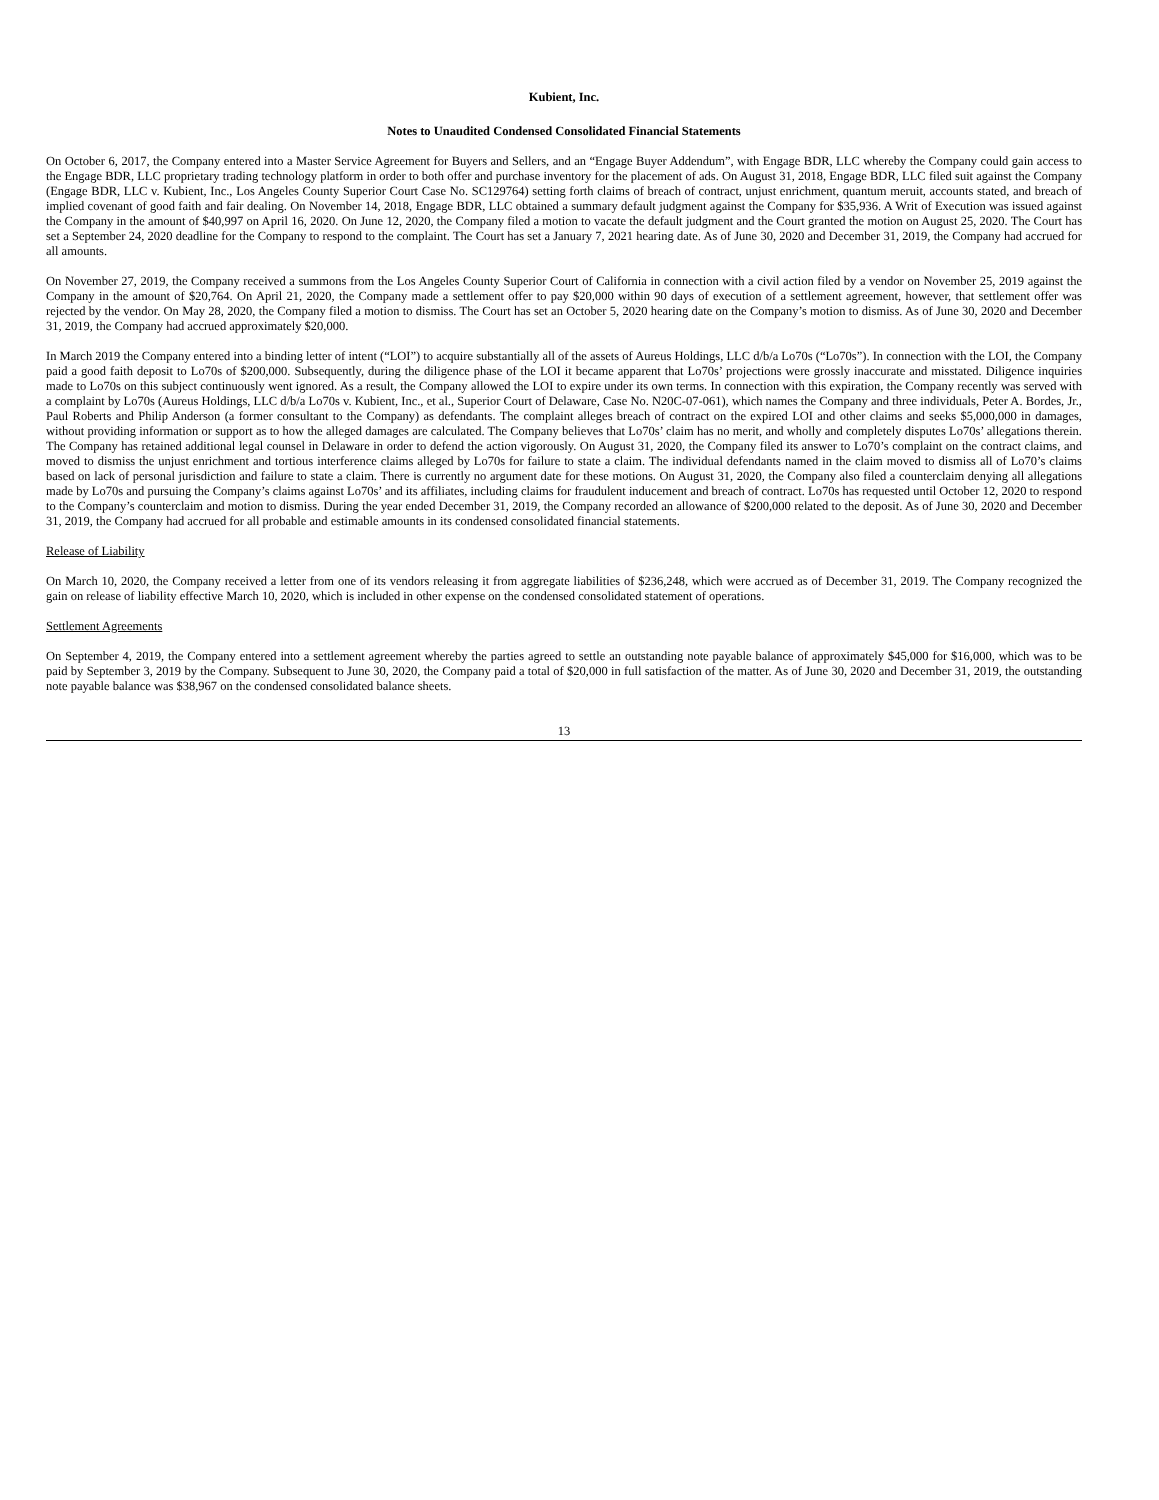Kubient, Inc.
Notes to Unaudited Condensed Consolidated Financial Statements
On October 6, 2017, the Company entered into a Master Service Agreement for Buyers and Sellers, and an “Engage Buyer Addendum”, with Engage BDR, LLC whereby the Company could gain access to the Engage BDR, LLC proprietary trading technology platform in order to both offer and purchase inventory for the placement of ads. On August 31, 2018, Engage BDR, LLC filed suit against the Company (Engage BDR, LLC v. Kubient, Inc., Los Angeles County Superior Court Case No. SC129764) setting forth claims of breach of contract, unjust enrichment, quantum meruit, accounts stated, and breach of implied covenant of good faith and fair dealing. On November 14, 2018, Engage BDR, LLC obtained a summary default judgment against the Company for $35,936. A Writ of Execution was issued against the Company in the amount of $40,997 on April 16, 2020. On June 12, 2020, the Company filed a motion to vacate the default judgment and the Court granted the motion on August 25, 2020. The Court has set a September 24, 2020 deadline for the Company to respond to the complaint. The Court has set a January 7, 2021 hearing date. As of June 30, 2020 and December 31, 2019, the Company had accrued for all amounts.
On November 27, 2019, the Company received a summons from the Los Angeles County Superior Court of California in connection with a civil action filed by a vendor on November 25, 2019 against the Company in the amount of $20,764. On April 21, 2020, the Company made a settlement offer to pay $20,000 within 90 days of execution of a settlement agreement, however, that settlement offer was rejected by the vendor. On May 28, 2020, the Company filed a motion to dismiss. The Court has set an October 5, 2020 hearing date on the Company’s motion to dismiss. As of June 30, 2020 and December 31, 2019, the Company had accrued approximately $20,000.
In March 2019 the Company entered into a binding letter of intent (“LOI”) to acquire substantially all of the assets of Aureus Holdings, LLC d/b/a Lo70s (“Lo70s”). In connection with the LOI, the Company paid a good faith deposit to Lo70s of $200,000. Subsequently, during the diligence phase of the LOI it became apparent that Lo70s’ projections were grossly inaccurate and misstated. Diligence inquiries made to Lo70s on this subject continuously went ignored. As a result, the Company allowed the LOI to expire under its own terms. In connection with this expiration, the Company recently was served with a complaint by Lo70s (Aureus Holdings, LLC d/b/a Lo70s v. Kubient, Inc., et al., Superior Court of Delaware, Case No. N20C-07-061), which names the Company and three individuals, Peter A. Bordes, Jr., Paul Roberts and Philip Anderson (a former consultant to the Company) as defendants. The complaint alleges breach of contract on the expired LOI and other claims and seeks $5,000,000 in damages, without providing information or support as to how the alleged damages are calculated. The Company believes that Lo70s’ claim has no merit, and wholly and completely disputes Lo70s’ allegations therein. The Company has retained additional legal counsel in Delaware in order to defend the action vigorously. On August 31, 2020, the Company filed its answer to Lo70’s complaint on the contract claims, and moved to dismiss the unjust enrichment and tortious interference claims alleged by Lo70s for failure to state a claim. The individual defendants named in the claim moved to dismiss all of Lo70’s claims based on lack of personal jurisdiction and failure to state a claim. There is currently no argument date for these motions. On August 31, 2020, the Company also filed a counterclaim denying all allegations made by Lo70s and pursuing the Company’s claims against Lo70s’ and its affiliates, including claims for fraudulent inducement and breach of contract. Lo70s has requested until October 12, 2020 to respond to the Company’s counterclaim and motion to dismiss. During the year ended December 31, 2019, the Company recorded an allowance of $200,000 related to the deposit. As of June 30, 2020 and December 31, 2019, the Company had accrued for all probable and estimable amounts in its condensed consolidated financial statements.
Release of Liability
On March 10, 2020, the Company received a letter from one of its vendors releasing it from aggregate liabilities of $236,248, which were accrued as of December 31, 2019. The Company recognized the gain on release of liability effective March 10, 2020, which is included in other expense on the condensed consolidated statement of operations.
Settlement Agreements
On September 4, 2019, the Company entered into a settlement agreement whereby the parties agreed to settle an outstanding note payable balance of approximately $45,000 for $16,000, which was to be paid by September 3, 2019 by the Company. Subsequent to June 30, 2020, the Company paid a total of $20,000 in full satisfaction of the matter. As of June 30, 2020 and December 31, 2019, the outstanding note payable balance was $38,967 on the condensed consolidated balance sheets.
13